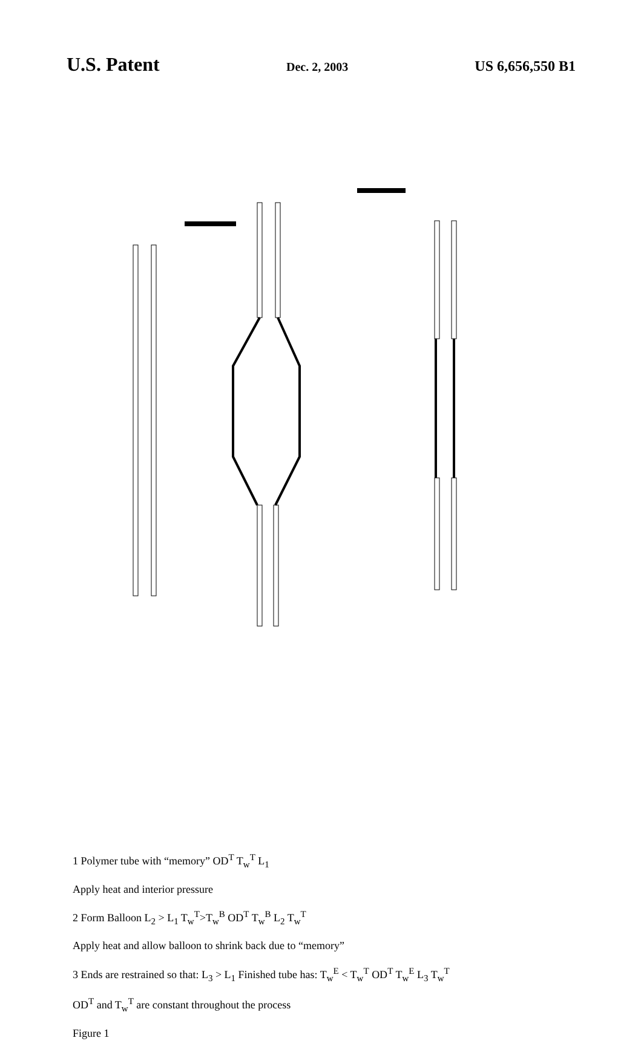U.S. Patent Dec. 2, 2003 US 6,656,550 B1
1 Polymer tube with “memory” OD<sup>T</sup> T<sub>w</sub><sup>T</sup> L<sub>1</sub>
Apply heat and interior pressure
2 Form Balloon L<sub>2</sub> > L<sub>1</sub> T<sub>w</sub><sup>T</sup>>T<sub>w</sub><sup>B</sup> OD<sup>T</sup> T<sub>w</sub><sup>B</sup> L<sub>2</sub> T<sub>w</sub><sup>T</sup>
Apply heat and allow balloon to shrink back due to “memory”
3 Ends are restrained so that: L<sub>3</sub> > L<sub>1</sub> Finished tube has: T<sub>w</sub><sup>E</sup> < T<sub>w</sub><sup>T</sup> OD<sup>T</sup> T<sub>w</sub><sup>E</sup> L<sub>3</sub> T<sub>w</sub><sup>T</sup>
OD<sup>T</sup> and T<sub>w</sub><sup>T</sup> are constant throughout the process
Figure 1